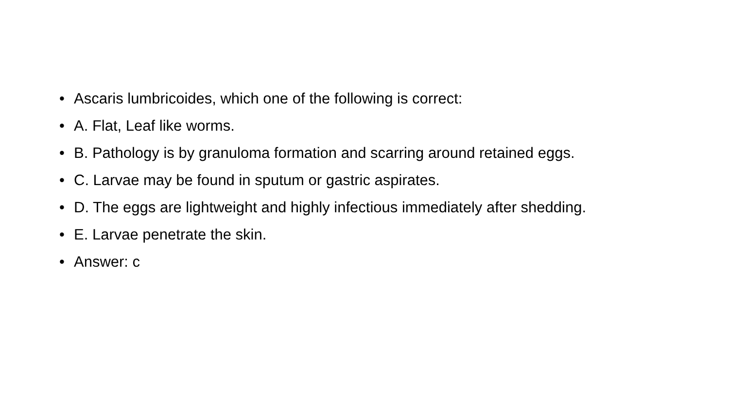• Ascaris lumbricoides, which one of the following is correct:
• A. Flat, Leaf like worms.
• B. Pathology is by granuloma formation and scarring around retained eggs.
• C. Larvae may be found in sputum or gastric aspirates.
• D. The eggs are lightweight and highly infectious immediately after shedding.
• E. Larvae penetrate the skin.
• Answer: c